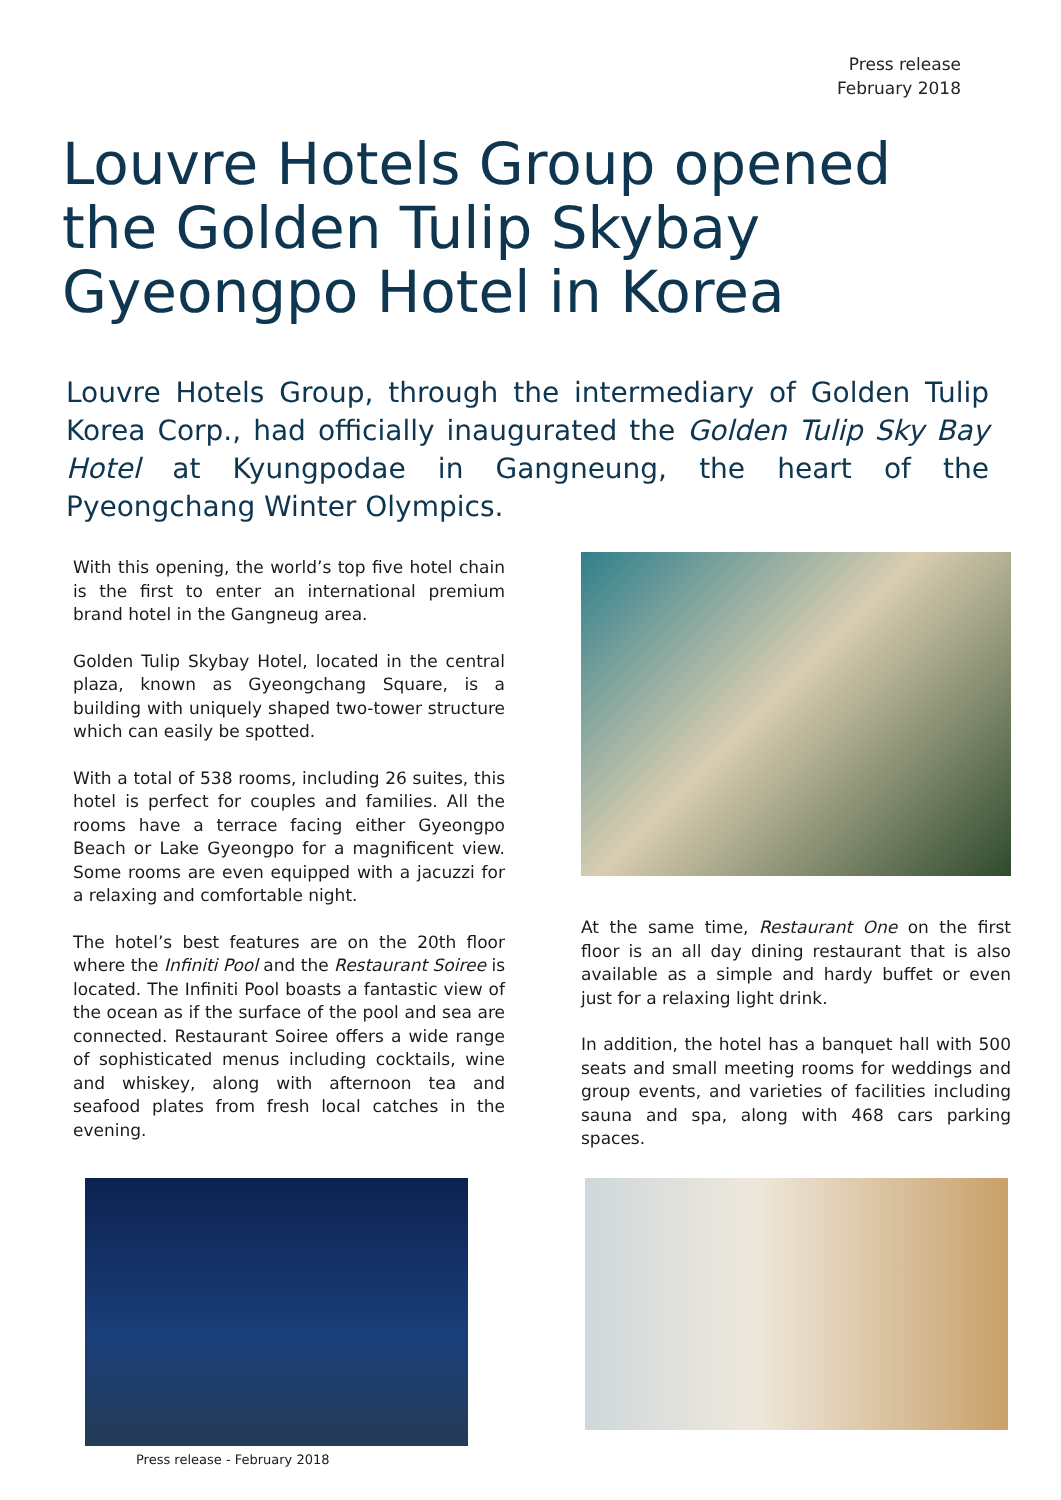Press release
February 2018
Louvre Hotels Group opened the Golden Tulip Skybay Gyeongpo Hotel in Korea
Louvre Hotels Group, through the intermediary of Golden Tulip Korea Corp., had officially inaugurated the Golden Tulip Sky Bay Hotel at Kyungpodae in Gangneung, the heart of the Pyeongchang Winter Olympics.
With this opening, the world’s top five hotel chain is the first to enter an international premium brand hotel in the Gangneug area.
Golden Tulip Skybay Hotel, located in the central plaza, known as Gyeongchang Square, is a building with uniquely shaped two-tower structure which can easily be spotted.
With a total of 538 rooms, including 26 suites, this hotel is perfect for couples and families. All the rooms have a terrace facing either Gyeongpo Beach or Lake Gyeongpo for a magnificent view. Some rooms are even equipped with a jacuzzi for a relaxing and comfortable night.
The hotel’s best features are on the 20th floor where the Infiniti Pool and the Restaurant Soiree is located. The Infiniti Pool boasts a fantastic view of the ocean as if the surface of the pool and sea are connected. Restaurant Soiree offers a wide range of sophisticated menus including cocktails, wine and whiskey, along with afternoon tea and seafood plates from fresh local catches in the evening.
At the same time, Restaurant One on the first floor is an all day dining restaurant that is also available as a simple and hardy buffet or even just for a relaxing light drink.
In addition, the hotel has a banquet hall with 500 seats and small meeting rooms for weddings and group events, and varieties of facilities including sauna and spa, along with 468 cars parking spaces.
Press release - February 2018